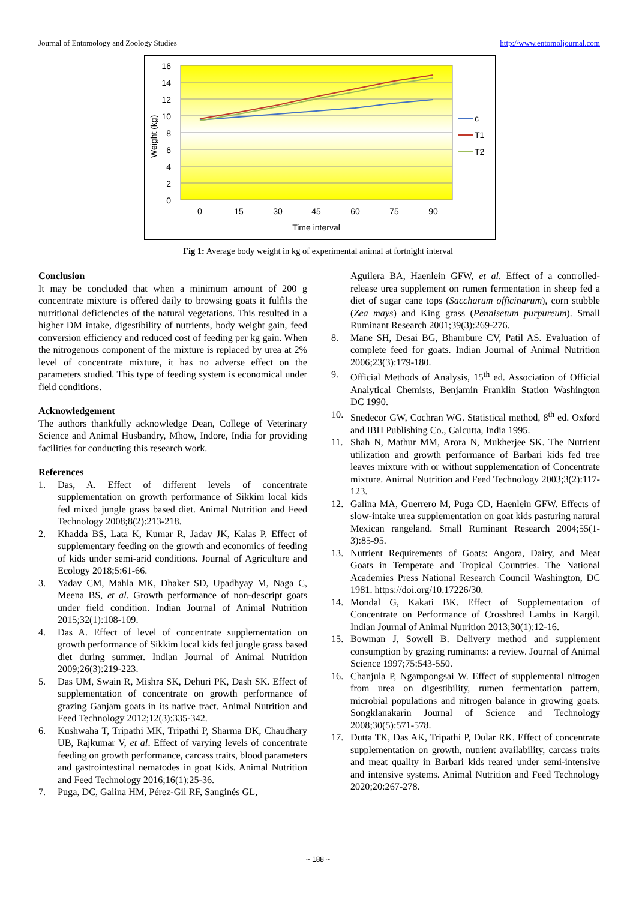Journal of Entomology and Zoology Studies http://www.entomoljournal.com
16
14
12
10
8
6
4
2
0
0
15
30
45
60
75
90
Time interval
Weight (kg)
c
T1
T2
Fig 1: Average body weight in kg of experimental animal at fortnight interval
Conclusion
It may be concluded that when a minimum amount of 200 g concentrate mixture is offered daily to browsing goats it fulfils the nutritional deficiencies of the natural vegetations. This resulted in a higher DM intake, digestibility of nutrients, body weight gain, feed conversion efficiency and reduced cost of feeding per kg gain. When the nitrogenous component of the mixture is replaced by urea at 2% level of concentrate mixture, it has no adverse effect on the parameters studied. This type of feeding system is economical under field conditions.
Acknowledgement
The authors thankfully acknowledge Dean, College of Veterinary Science and Animal Husbandry, Mhow, Indore, India for providing facilities for conducting this research work.
References
1. Das, A. Effect of different levels of concentrate supplementation on growth performance of Sikkim local kids fed mixed jungle grass based diet. Animal Nutrition and Feed Technology 2008;8(2):213-218.
2. Khadda BS, Lata K, Kumar R, Jadav JK, Kalas P. Effect of supplementary feeding on the growth and economics of feeding of kids under semi-arid conditions. Journal of Agriculture and Ecology 2018;5:61-66.
3. Yadav CM, Mahla MK, Dhaker SD, Upadhyay M, Naga C, Meena BS, et al. Growth performance of non-descript goats under field condition. Indian Journal of Animal Nutrition 2015;32(1):108-109.
4. Das A. Effect of level of concentrate supplementation on growth performance of Sikkim local kids fed jungle grass based diet during summer. Indian Journal of Animal Nutrition 2009;26(3):219-223.
5. Das UM, Swain R, Mishra SK, Dehuri PK, Dash SK. Effect of supplementation of concentrate on growth performance of grazing Ganjam goats in its native tract. Animal Nutrition and Feed Technology 2012;12(3):335-342.
6. Kushwaha T, Tripathi MK, Tripathi P, Sharma DK, Chaudhary UB, Rajkumar V, et al. Effect of varying levels of concentrate feeding on growth performance, carcass traits, blood parameters and gastrointestinal nematodes in goat Kids. Animal Nutrition and Feed Technology 2016;16(1):25-36.
7. Puga, DC, Galina HM, Pérez-Gil RF, Sanginés GL,
Aguilera BA, Haenlein GFW, et al. Effect of a controlled-release urea supplement on rumen fermentation in sheep fed a diet of sugar cane tops (Saccharum officinarum), corn stubble (Zea mays) and King grass (Pennisetum purpureum). Small Ruminant Research 2001;39(3):269-276.
8. Mane SH, Desai BG, Bhambure CV, Patil AS. Evaluation of complete feed for goats. Indian Journal of Animal Nutrition 2006;23(3):179-180.
9. Official Methods of Analysis, 15<sup>th</sup> ed. Association of Official Analytical Chemists, Benjamin Franklin Station Washington DC 1990.
10. Snedecor GW, Cochran WG. Statistical method, 8<sup>th</sup> ed. Oxford and IBH Publishing Co., Calcutta, India 1995.
11. Shah N, Mathur MM, Arora N, Mukherjee SK. The Nutrient utilization and growth performance of Barbari kids fed tree leaves mixture with or without supplementation of Concentrate mixture. Animal Nutrition and Feed Technology 2003;3(2):117-123.
12. Galina MA, Guerrero M, Puga CD, Haenlein GFW. Effects of slow-intake urea supplementation on goat kids pasturing natural Mexican rangeland. Small Ruminant Research 2004;55(1-3):85-95.
13. Nutrient Requirements of Goats: Angora, Dairy, and Meat Goats in Temperate and Tropical Countries. The National Academies Press National Research Council Washington, DC 1981. https://doi.org/10.17226/30.
14. Mondal G, Kakati BK. Effect of Supplementation of Concentrate on Performance of Crossbred Lambs in Kargil. Indian Journal of Animal Nutrition 2013;30(1):12-16.
15. Bowman J, Sowell B. Delivery method and supplement consumption by grazing ruminants: a review. Journal of Animal Science 1997;75:543-550.
16. Chanjula P, Ngampongsai W. Effect of supplemental nitrogen from urea on digestibility, rumen fermentation pattern, microbial populations and nitrogen balance in growing goats. Songklanakarin Journal of Science and Technology 2008;30(5):571-578.
17. Dutta TK, Das AK, Tripathi P, Dular RK. Effect of concentrate supplementation on growth, nutrient availability, carcass traits and meat quality in Barbari kids reared under semi-intensive and intensive systems. Animal Nutrition and Feed Technology 2020;20:267-278.
~ 188 ~